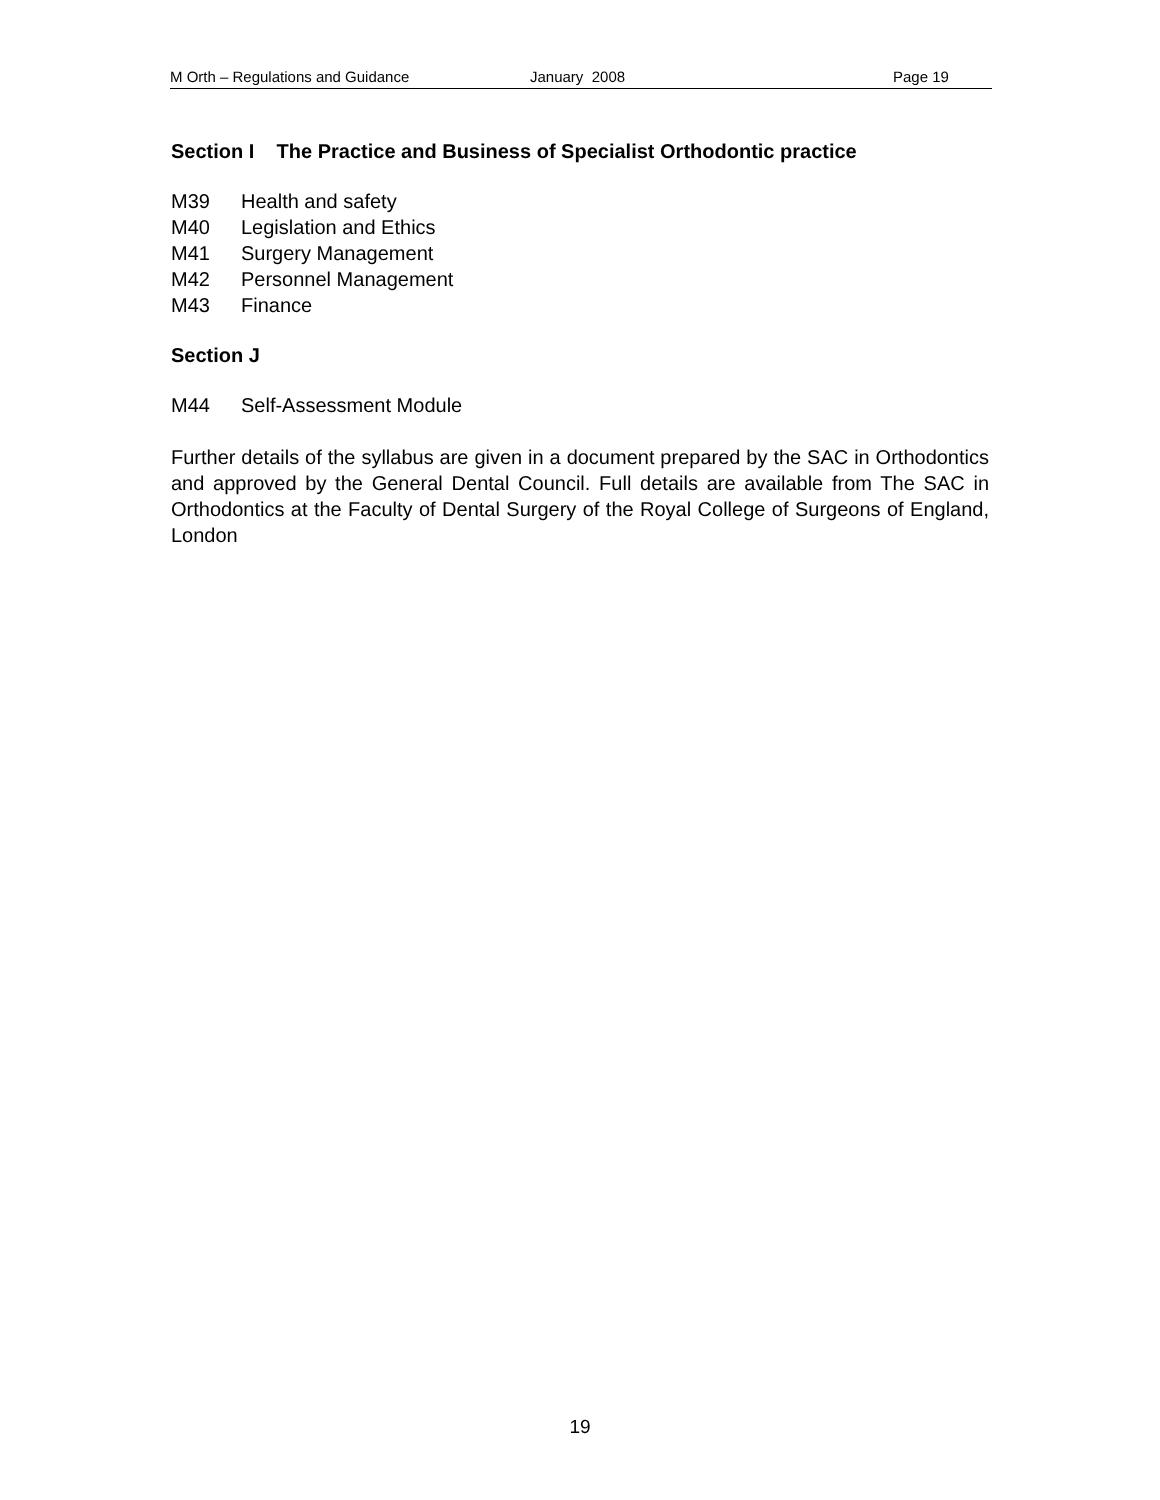M Orth – Regulations and Guidance January 2008 Page 19
Section I The Practice and Business of Specialist Orthodontic practice
M39 Health and safety
M40 Legislation and Ethics
M41 Surgery Management
M42 Personnel Management
M43 Finance
Section J
M44 Self-Assessment Module
Further details of the syllabus are given in a document prepared by the SAC in Orthodontics and approved by the General Dental Council. Full details are available from The SAC in Orthodontics at the Faculty of Dental Surgery of the Royal College of Surgeons of England, London
19